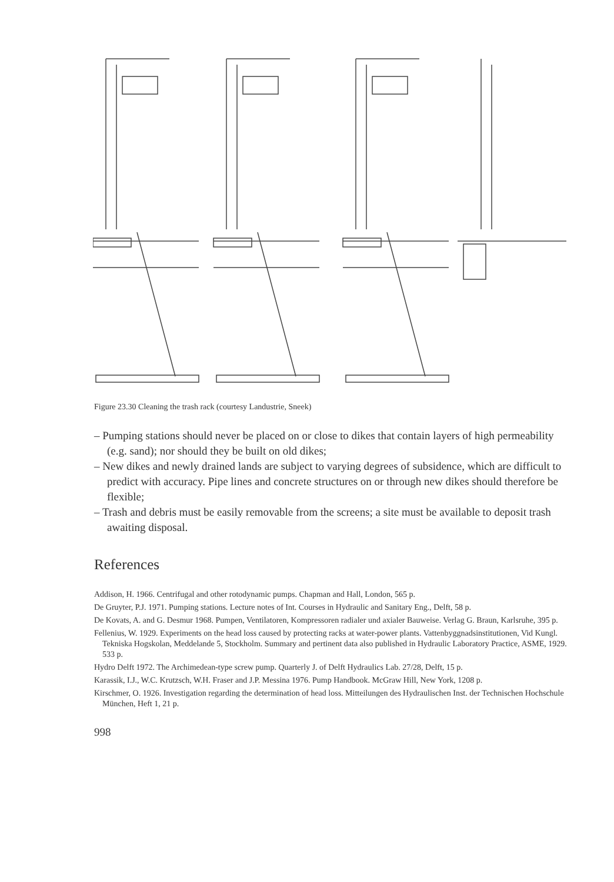Figure 23.30 Cleaning the trash rack (courtesy Landustrie, Sneek)
– Pumping stations should never be placed on or close to dikes that contain layers of high permeability (e.g. sand); nor should they be built on old dikes;
– New dikes and newly drained lands are subject to varying degrees of subsidence, which are difficult to predict with accuracy. Pipe lines and concrete structures on or through new dikes should therefore be flexible;
– Trash and debris must be easily removable from the screens; a site must be available to deposit trash awaiting disposal.
References
Addison, H. 1966. Centrifugal and other rotodynamic pumps. Chapman and Hall, London, 565 p.
De Gruyter, P.J. 1971. Pumping stations. Lecture notes of Int. Courses in Hydraulic and Sanitary Eng., Delft, 58 p.
De Kovats, A. and G. Desmur 1968. Pumpen, Ventilatoren, Kompressoren radialer und axialer Bauweise. Verlag G. Braun, Karlsruhe, 395 p.
Fellenius, W. 1929. Experiments on the head loss caused by protecting racks at water-power plants. Vattenbyggnadsinstitutionen, Vid Kungl. Tekniska Hogskolan, Meddelande 5, Stockholm. Summary and pertinent data also published in Hydraulic Laboratory Practice, ASME, 1929. 533 p.
Hydro Delft 1972. The Archimedean-type screw pump. Quarterly J. of Delft Hydraulics Lab. 27/28, Delft, 15 p.
Karassik, I.J., W.C. Krutzsch, W.H. Fraser and J.P. Messina 1976. Pump Handbook. McGraw Hill, New York, 1208 p.
Kirschmer, O. 1926. Investigation regarding the determination of head loss. Mitteilungen des Hydraulischen Inst. der Technischen Hochschule München, Heft 1, 21 p.
998